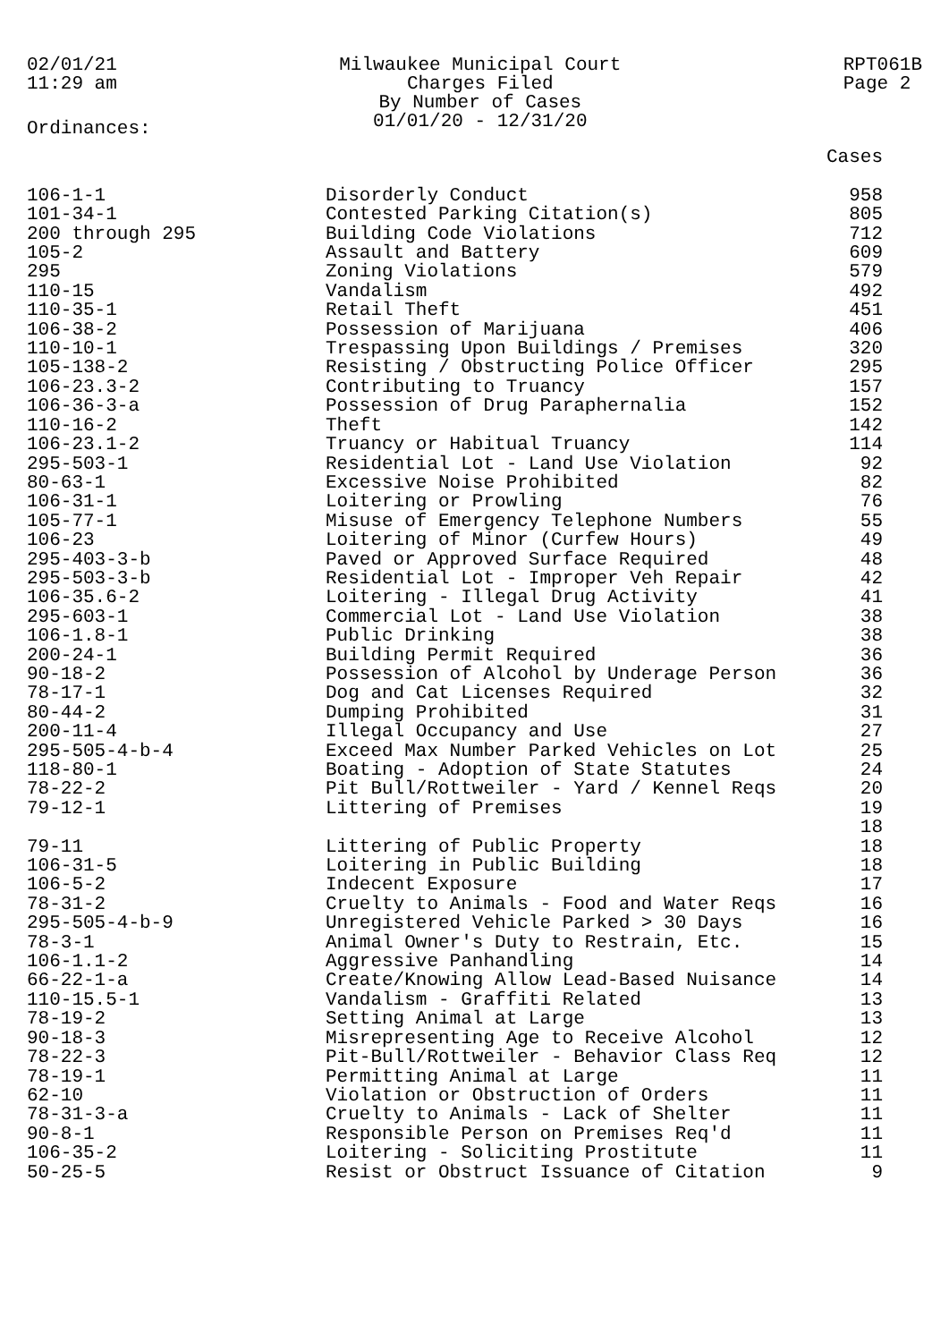02/01/21
11:29 am
Milwaukee Municipal Court
Charges Filed
By Number of Cases
01/01/20 - 12/31/20
RPT061B
Page 2
Ordinances:
| | | Cases |
| --- | --- | --- |
| 106-1-1 | Disorderly Conduct | 958 |
| 101-34-1 | Contested Parking Citation(s) | 805 |
| 200 through 295 | Building Code Violations | 712 |
| 105-2 | Assault and Battery | 609 |
| 295 | Zoning Violations | 579 |
| 110-15 | Vandalism | 492 |
| 110-35-1 | Retail Theft | 451 |
| 106-38-2 | Possession of Marijuana | 406 |
| 110-10-1 | Trespassing Upon Buildings / Premises | 320 |
| 105-138-2 | Resisting / Obstructing Police Officer | 295 |
| 106-23.3-2 | Contributing to Truancy | 157 |
| 106-36-3-a | Possession of Drug Paraphernalia | 152 |
| 110-16-2 | Theft | 142 |
| 106-23.1-2 | Truancy or Habitual Truancy | 114 |
| 295-503-1 | Residential Lot - Land Use Violation | 92 |
| 80-63-1 | Excessive Noise Prohibited | 82 |
| 106-31-1 | Loitering or Prowling | 76 |
| 105-77-1 | Misuse of Emergency Telephone Numbers | 55 |
| 106-23 | Loitering of Minor (Curfew Hours) | 49 |
| 295-403-3-b | Paved or Approved Surface Required | 48 |
| 295-503-3-b | Residential Lot - Improper Veh Repair | 42 |
| 106-35.6-2 | Loitering - Illegal Drug Activity | 41 |
| 295-603-1 | Commercial Lot - Land Use Violation | 38 |
| 106-1.8-1 | Public Drinking | 38 |
| 200-24-1 | Building Permit Required | 36 |
| 90-18-2 | Possession of Alcohol by Underage Person | 36 |
| 78-17-1 | Dog and Cat Licenses Required | 32 |
| 80-44-2 | Dumping Prohibited | 31 |
| 200-11-4 | Illegal Occupancy and Use | 27 |
| 295-505-4-b-4 | Exceed Max Number Parked Vehicles on Lot | 25 |
| 118-80-1 | Boating - Adoption of State Statutes | 24 |
| 78-22-2 | Pit Bull/Rottweiler - Yard / Kennel Reqs | 20 |
| 79-12-1 | Littering of Premises | 19 |
| | | 18 |
| 79-11 | Littering of Public Property | 18 |
| 106-31-5 | Loitering in Public Building | 18 |
| 106-5-2 | Indecent Exposure | 17 |
| 78-31-2 | Cruelty to Animals - Food and Water Reqs | 16 |
| 295-505-4-b-9 | Unregistered Vehicle Parked > 30 Days | 16 |
| 78-3-1 | Animal Owner's Duty to Restrain, Etc. | 15 |
| 106-1.1-2 | Aggressive Panhandling | 14 |
| 66-22-1-a | Create/Knowing Allow Lead-Based Nuisance | 14 |
| 110-15.5-1 | Vandalism - Graffiti Related | 13 |
| 78-19-2 | Setting Animal at Large | 13 |
| 90-18-3 | Misrepresenting Age to Receive Alcohol | 12 |
| 78-22-3 | Pit-Bull/Rottweiler - Behavior Class Req | 12 |
| 78-19-1 | Permitting Animal at Large | 11 |
| 62-10 | Violation or Obstruction of Orders | 11 |
| 78-31-3-a | Cruelty to Animals - Lack of Shelter | 11 |
| 90-8-1 | Responsible Person on Premises Req'd | 11 |
| 106-35-2 | Loitering - Soliciting Prostitute | 11 |
| 50-25-5 | Resist or Obstruct Issuance of Citation | 9 |